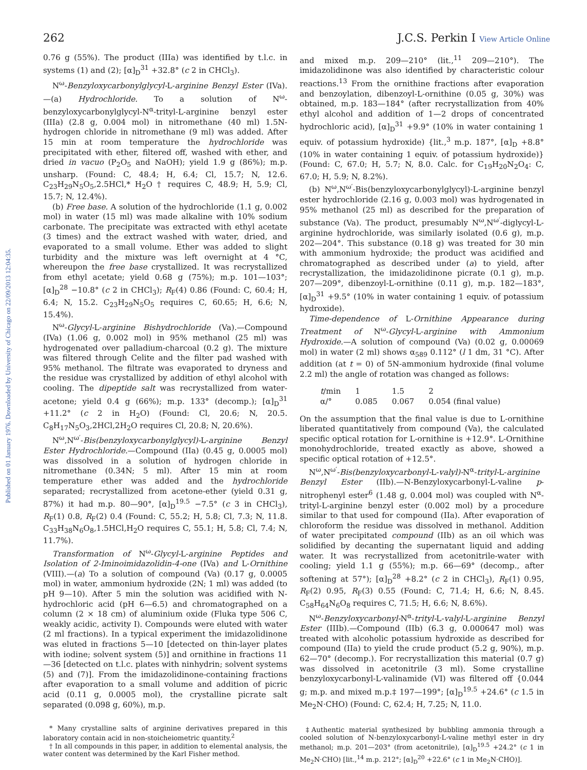Published on 01 January 1976. Downloaded by University of Chicago on 22/09/2013 12:04:35.
262 J.C.S. Perkin I View Article Online
0.76 g (55%). The product (IIIa) was identified by t.l.c. in systems (1) and (2); [α]<sub>D</sub><sup>31</sup> +32.8° (c 2 in CHCl<sub>3</sub>).
N<sup>ω</sup>-Benzyloxycarbonylglycyl-L-arginine Benzyl Ester (IVa).—(a) Hydrochloride. To a solution of N<sup>ω</sup>-benzyloxycarbonylglycyl-N<sup>α</sup>-trityl-L-arginine benzyl ester (IIIa) (2.8 g, 0.004 mol) in nitromethane (40 ml) 1.5N-hydrogen chloride in nitromethane (9 ml) was added. After 15 min at room temperature the hydrochloride was precipitated with ether, filtered off, washed with ether, and dried in vacuo (P<sub>2</sub>O<sub>5</sub> and NaOH); yield 1.9 g (86%); m.p. unsharp. (Found: C, 48.4; H, 6.4; Cl, 15.7; N, 12.6. C<sub>23</sub>H<sub>29</sub>N<sub>5</sub>O<sub>5</sub>,2.5HCl,* H<sub>2</sub>O † requires C, 48.9; H, 5.9; Cl, 15.7; N, 12.4%).
(b) Free base. A solution of the hydrochloride (1.1 g, 0.002 mol) in water (15 ml) was made alkaline with 10% sodium carbonate. The precipitate was extracted with ethyl acetate (3 times) and the extract washed with water, dried, and evaporated to a small volume. Ether was added to slight turbidity and the mixture was left overnight at 4 °C, whereupon the free base crystallized. It was recrystallized from ethyl acetate; yield 0.68 g (75%); m.p. 101—103°; [α]<sub>D</sub><sup>28</sup> −10.8° (c 2 in CHCl<sub>3</sub>); R<sub>F</sub>(4) 0.86 (Found: C, 60.4; H, 6.4; N, 15.2. C<sub>23</sub>H<sub>29</sub>N<sub>5</sub>O<sub>5</sub> requires C, 60.65; H, 6.6; N, 15.4%).
N<sup>ω</sup>-Glycyl-L-arginine Bishydrochloride (Va).—Compound (IVa) (1.06 g, 0.002 mol) in 95% methanol (25 ml) was hydrogenated over palladium-charcoal (0.2 g). The mixture was filtered through Celite and the filter pad washed with 95% methanol. The filtrate was evaporated to dryness and the residue was crystallized by addition of ethyl alcohol with cooling. The dipeptide salt was recrystallized from water-acetone; yield 0.4 g (66%); m.p. 133° (decomp.); [α]<sub>D</sub><sup>31</sup> +11.2° (c 2 in H<sub>2</sub>O) (Found: Cl, 20.6; N, 20.5. C<sub>8</sub>H<sub>17</sub>N<sub>5</sub>O<sub>3</sub>,2HCl,2H<sub>2</sub>O requires Cl, 20.8; N, 20.6%).
N<sup>ω</sup>,N<sup>ω′</sup>-Bis(benzyloxycarbonylglycyl)-L-arginine Benzyl Ester Hydrochloride.—Compound (IIa) (0.45 g, 0.0005 mol) was dissolved in a solution of hydrogen chloride in nitromethane (0.34N; 5 ml). After 15 min at room temperature ether was added and the hydrochloride separated; recrystallized from acetone-ether (yield 0.31 g, 87%) it had m.p. 80—90°, [α]<sub>D</sub><sup>19.5</sup> −7.5° (c 3 in CHCl<sub>3</sub>), R<sub>F</sub>(1) 0.8, R<sub>F</sub>(2) 0.4 (Found: C, 55.2; H, 5.8; Cl, 7.3; N, 11.8. C<sub>33</sub>H<sub>38</sub>N<sub>6</sub>O<sub>8</sub>,1.5HCl,H<sub>2</sub>O requires C, 55.1; H, 5.8; Cl, 7.4; N, 11.7%).
Transformation of N<sup>ω</sup>-Glycyl-L-arginine Peptides and Isolation of 2-Iminoimidazolidin-4-one (IVa) and L-Ornithine (VIII).—(a) To a solution of compound (Va) (0.17 g, 0.0005 mol) in water, ammonium hydroxide (2N; 1 ml) was added (to pH 9—10). After 5 min the solution was acidified with N-hydrochloric acid (pH 6—6.5) and chromatographed on a column (2 × 18 cm) of aluminium oxide (Fluka type 506 C, weakly acidic, activity I). Compounds were eluted with water (2 ml fractions). In a typical experiment the imidazolidinone was eluted in fractions 5—10 [detected on thin-layer plates with iodine; solvent system (5)] and ornithine in fractions 11—36 [detected on t.l.c. plates with ninhydrin; solvent systems (5) and (7)]. From the imidazolidinone-containing fractions after evaporation to a small volume and addition of picric acid (0.11 g, 0.0005 mol), the crystalline picrate salt separated (0.098 g, 60%), m.p.
* Many crystalline salts of arginine derivatives prepared in this laboratory contain acid in non-stoicheiometric quantity.<sup>2</sup>
† In all compounds in this paper, in addition to elemental analysis, the water content was determined by the Karl Fisher method.
and mixed m.p. 209—210° (lit.,<sup>11</sup> 209—210°). The imidazolidinone was also identified by characteristic colour reactions.<sup>13</sup> From the ornithine fractions after evaporation and benzoylation, dibenzoyl-L-ornithine (0.05 g, 30%) was obtained, m.p. 183—184° (after recrystallization from 40% ethyl alcohol and addition of 1—2 drops of concentrated hydrochloric acid), [α]<sub>D</sub><sup>31</sup> +9.9° (10% in water containing 1 equiv. of potassium hydroxide) {lit.,<sup>3</sup> m.p. 187°, [α]<sub>D</sub> +8.8° (10% in water containing 1 equiv. of potassium hydroxide)} (Found: C, 67.0; H, 5.7; N, 8.0. Calc. for C<sub>19</sub>H<sub>20</sub>N<sub>2</sub>O<sub>4</sub>: C, 67.0; H, 5.9; N, 8.2%).
(b) N<sup>ω</sup>,N<sup>ω′</sup>-Bis(benzyloxycarbonylglycyl)-L-arginine benzyl ester hydrochloride (2.16 g, 0.003 mol) was hydrogenated in 95% methanol (25 ml) as described for the preparation of substance (Va). The product, presumably N<sup>ω</sup>,N<sup>ω′</sup>-diglycyl-L-arginine hydrochloride, was similarly isolated (0.6 g), m.p. 202—204°. This substance (0.18 g) was treated for 30 min with ammonium hydroxide; the product was acidified and chromatographed as described under (a) to yield, after recrystallization, the imidazolidinone picrate (0.1 g), m.p. 207—209°, dibenzoyl-L-ornithine (0.11 g), m.p. 182—183°, [α]<sub>D</sub><sup>31</sup> +9.5° (10% in water containing 1 equiv. of potassium hydroxide).
Time-dependence of L-Ornithine Appearance during Treatment of N<sup>ω</sup>-Glycyl-L-arginine with Ammonium Hydroxide.—A solution of compound (Va) (0.02 g, 0.00069 mol) in water (2 ml) shows α<sub>589</sub> 0.112° (l 1 dm, 31 °C). After addition (at t = 0) of 5N-ammonium hydroxide (final volume 2.2 ml) the angle of rotation was changed as follows:
| t /min | 1 | 1.5 | 2 |
| α/° | 0.085 | 0.067 | 0.054 (final value) |
On the assumption that the final value is due to L-ornithine liberated quantitatively from compound (Va), the calculated specific optical rotation for L-ornithine is +12.9°. L-Ornithine monohydrochloride, treated exactly as above, showed a specific optical rotation of +12.5°.
N<sup>ω</sup>,N<sup>ω′</sup>-Bis(benzyloxycarbonyl-L-valyl)-N<sup>α</sup>-trityl-L-arginine Benzyl Ester (IIb).—N-Benzyloxycarbonyl-L-valine p-nitrophenyl ester<sup>6</sup> (1.48 g, 0.004 mol) was coupled with N<sup>α</sup>-trityl-L-arginine benzyl ester (0.002 mol) by a procedure similar to that used for compound (IIa). After evaporation of chloroform the residue was dissolved in methanol. Addition of water precipitated compound (IIb) as an oil which was solidified by decanting the supernatant liquid and adding water. It was recrystallized from acetonitrile-water with cooling; yield 1.1 g (55%); m.p. 66—69° (decomp., after softening at 57°); [α]<sub>D</sub><sup>28</sup> +8.2° (c 2 in CHCl<sub>3</sub>), R<sub>F</sub>(1) 0.95, R<sub>F</sub>(2) 0.95, R<sub>F</sub>(3) 0.55 (Found: C, 71.4; H, 6.6; N, 8.45. C<sub>58</sub>H<sub>64</sub>N<sub>6</sub>O<sub>8</sub> requires C, 71.5; H, 6.6; N, 8.6%).
N<sup>ω</sup>-Benzyloxycarbonyl-N<sup>α</sup>-trityl-L-valyl-L-arginine Benzyl Ester (IIIb).—Compound (IIb) (6.3 g, 0.000647 mol) was treated with alcoholic potassium hydroxide as described for compound (IIa) to yield the crude product (5.2 g, 90%), m.p. 62—70° (decomp.). For recrystallization this material (0.7 g) was dissolved in acetonitrile (3 ml). Some crystalline benzyloxycarbonyl-L-valinamide (VI) was filtered off {0.044 g; m.p. and mixed m.p.‡ 197—199°; [α]<sub>D</sub><sup>19.5</sup> +24.6° (c 1.5 in Me<sub>2</sub>N·CHO) (Found: C, 62.4; H, 7.25; N, 11.0.
‡Authentic material synthesized by bubbling ammonia through a cooled solution of N-benzyloxycarbonyl-L-valine methyl ester in dry methanol; m.p. 201—203° (from acetonitrile), [α]<sub>D</sub><sup>19.5</sup> +24.2° (c 1 in Me<sub>2</sub>N·CHO) [lit.,<sup>14</sup> m.p. 212°; [α]<sub>D</sub><sup>20</sup> +22.6° (c 1 in Me<sub>2</sub>N·CHO)].